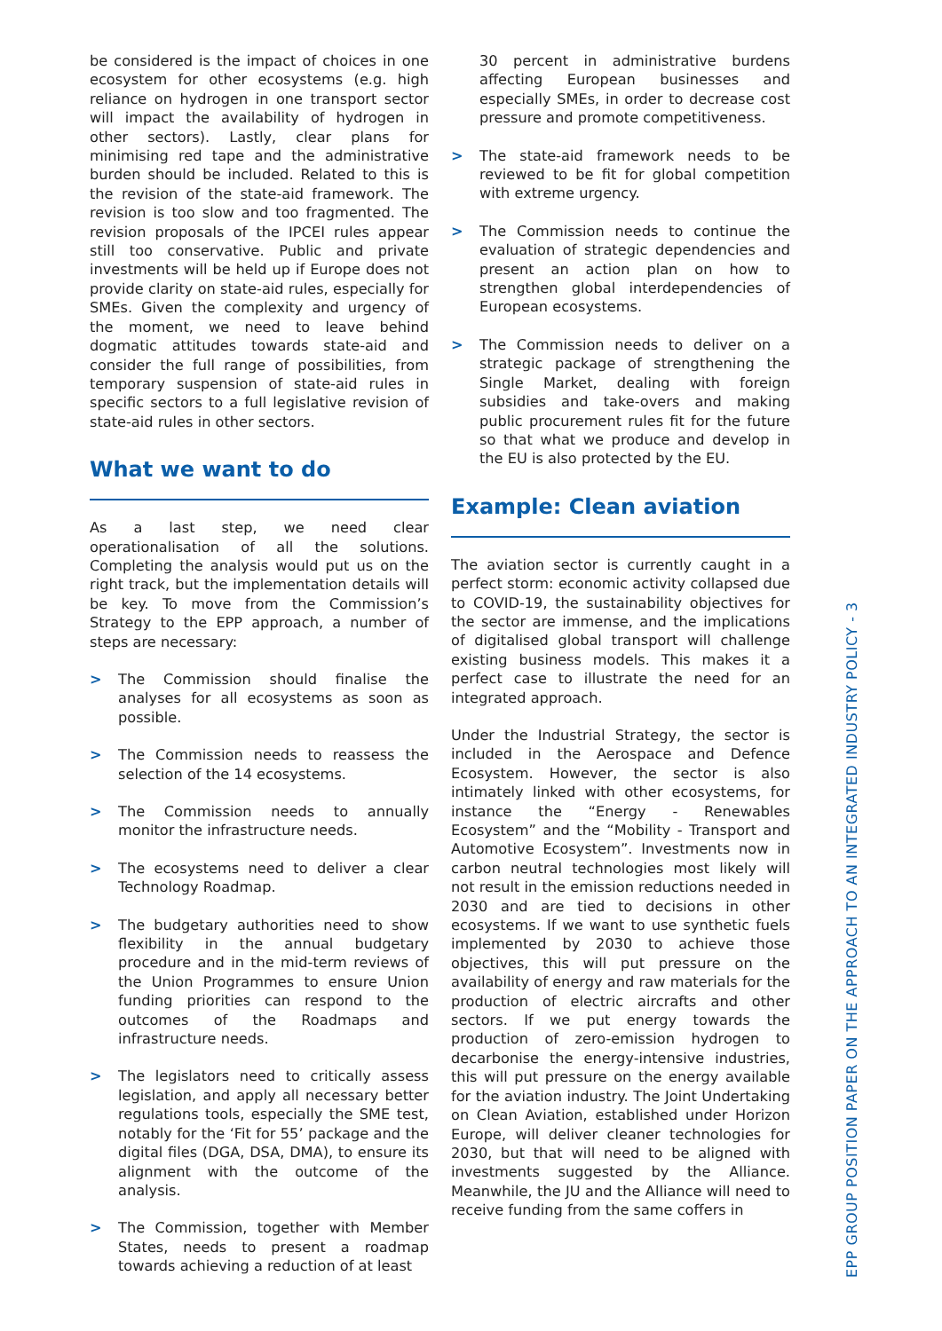be considered is the impact of choices in one ecosystem for other ecosystems (e.g. high reliance on hydrogen in one transport sector will impact the availability of hydrogen in other sectors). Lastly, clear plans for minimising red tape and the administrative burden should be included. Related to this is the revision of the state-aid framework. The revision is too slow and too fragmented. The revision proposals of the IPCEI rules appear still too conservative. Public and private investments will be held up if Europe does not provide clarity on state-aid rules, especially for SMEs. Given the complexity and urgency of the moment, we need to leave behind dogmatic attitudes towards state-aid and consider the full range of possibilities, from temporary suspension of state-aid rules in specific sectors to a full legislative revision of state-aid rules in other sectors.
What we want to do
As a last step, we need clear operationalisation of all the solutions. Completing the analysis would put us on the right track, but the implementation details will be key. To move from the Commission’s Strategy to the EPP approach, a number of steps are necessary:
> The Commission should finalise the analyses for all ecosystems as soon as possible.
> The Commission needs to reassess the selection of the 14 ecosystems.
> The Commission needs to annually monitor the infrastructure needs.
> The ecosystems need to deliver a clear Technology Roadmap.
> The budgetary authorities need to show flexibility in the annual budgetary procedure and in the mid-term reviews of the Union Programmes to ensure Union funding priorities can respond to the outcomes of the Roadmaps and infrastructure needs.
> The legislators need to critically assess legislation, and apply all necessary better regulations tools, especially the SME test, notably for the ‘Fit for 55’ package and the digital files (DGA, DSA, DMA), to ensure its alignment with the outcome of the analysis.
> The Commission, together with Member States, needs to present a roadmap towards achieving a reduction of at least
30 percent in administrative burdens affecting European businesses and especially SMEs, in order to decrease cost pressure and promote competitiveness.
> The state-aid framework needs to be reviewed to be fit for global competition with extreme urgency.
> The Commission needs to continue the evaluation of strategic dependencies and present an action plan on how to strengthen global interdependencies of European ecosystems.
> The Commission needs to deliver on a strategic package of strengthening the Single Market, dealing with foreign subsidies and take-overs and making public procurement rules fit for the future so that what we produce and develop in the EU is also protected by the EU.
Example: Clean aviation
The aviation sector is currently caught in a perfect storm: economic activity collapsed due to COVID-19, the sustainability objectives for the sector are immense, and the implications of digitalised global transport will challenge existing business models. This makes it a perfect case to illustrate the need for an integrated approach.
Under the Industrial Strategy, the sector is included in the Aerospace and Defence Ecosystem. However, the sector is also intimately linked with other ecosystems, for instance the “Energy - Renewables Ecosystem” and the “Mobility - Transport and Automotive Ecosystem”. Investments now in carbon neutral technologies most likely will not result in the emission reductions needed in 2030 and are tied to decisions in other ecosystems. If we want to use synthetic fuels implemented by 2030 to achieve those objectives, this will put pressure on the availability of energy and raw materials for the production of electric aircrafts and other sectors. If we put energy towards the production of zero-emission hydrogen to decarbonise the energy-intensive industries, this will put pressure on the energy available for the aviation industry. The Joint Undertaking on Clean Aviation, established under Horizon Europe, will deliver cleaner technologies for 2030, but that will need to be aligned with investments suggested by the Alliance. Meanwhile, the JU and the Alliance will need to receive funding from the same coffers in
EPP GROUP POSITION PAPER ON THE APPROACH TO AN INTEGRATED INDUSTRY POLICY - 3